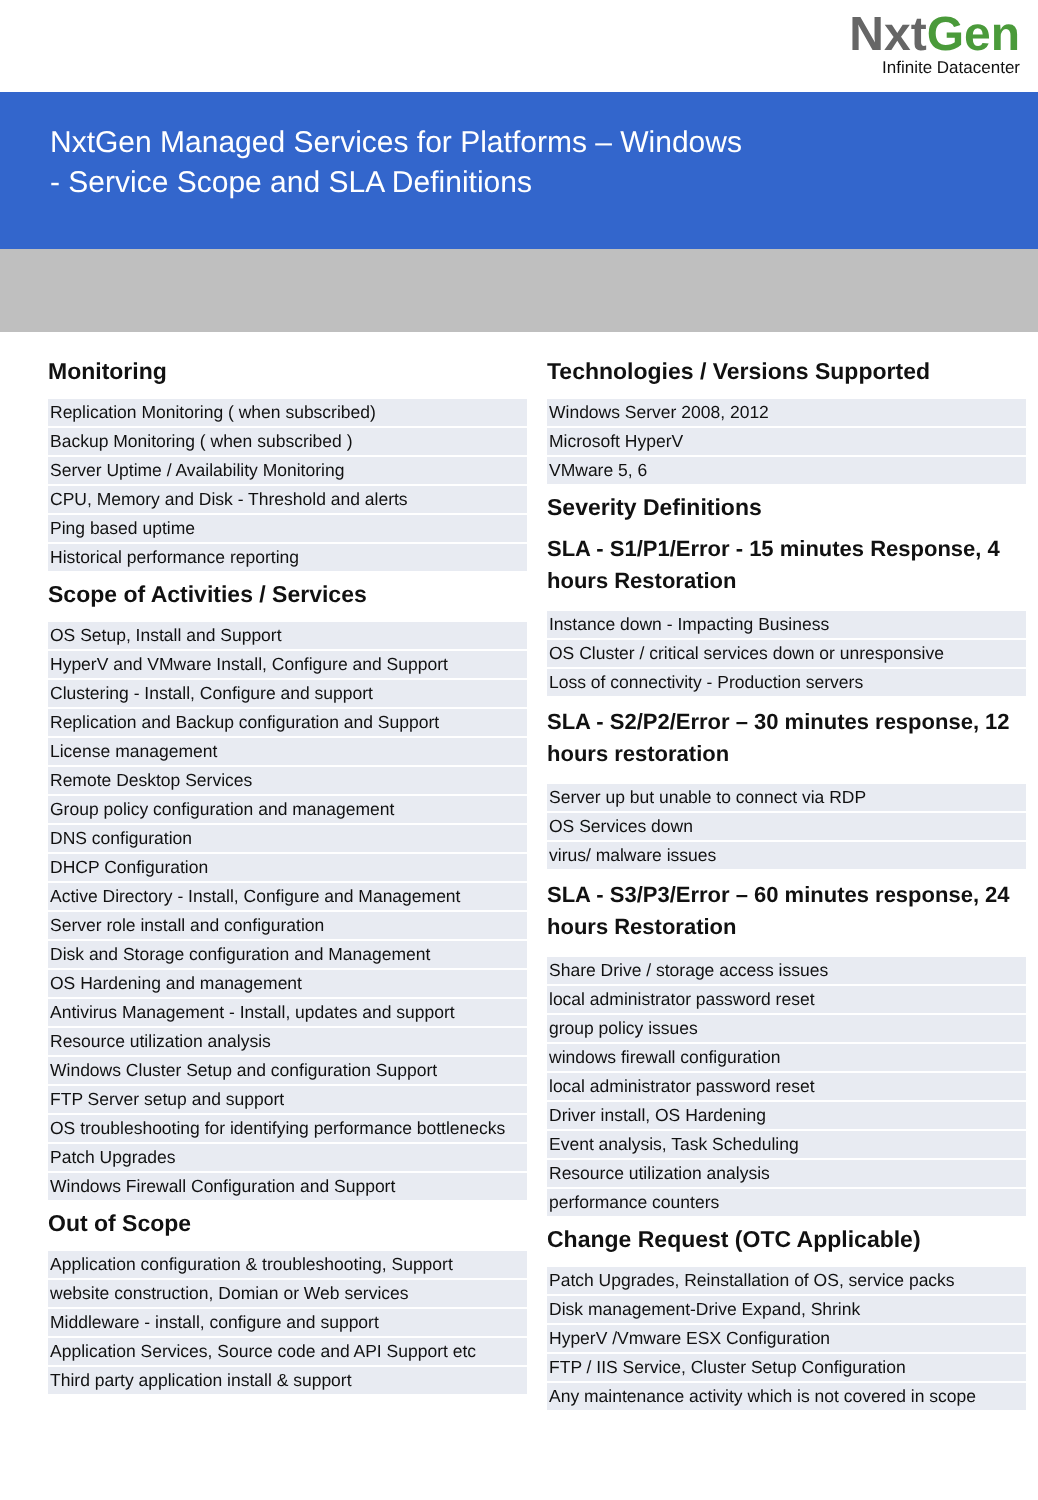NxtGen
Infinite Datacenter
NxtGen Managed Services for Platforms – Windows
- Service Scope and SLA Definitions
Monitoring
| Replication Monitoring ( when subscribed) |
| Backup Monitoring ( when subscribed ) |
| Server Uptime / Availability Monitoring |
| CPU, Memory and Disk - Threshold and alerts |
| Ping based uptime |
| Historical performance reporting |
Scope of Activities / Services
| OS Setup, Install and Support |
| HyperV and VMware Install, Configure and Support |
| Clustering - Install, Configure and support |
| Replication and Backup configuration and Support |
| License management |
| Remote Desktop Services |
| Group policy configuration and management |
| DNS configuration |
| DHCP Configuration |
| Active Directory - Install, Configure and Management |
| Server role install and configuration |
| Disk and Storage configuration and Management |
| OS Hardening and management |
| Antivirus Management - Install, updates and support |
| Resource utilization analysis |
| Windows Cluster Setup and configuration Support |
| FTP Server setup and support |
| OS troubleshooting for identifying performance bottlenecks |
| Patch Upgrades |
| Windows Firewall Configuration and Support |
Out of Scope
| Application configuration & troubleshooting, Support |
| website construction, Domian or Web services |
| Middleware - install, configure and support |
| Application Services, Source code and API Support etc |
| Third party application install & support |
Technologies / Versions Supported
| Windows Server 2008, 2012 |
| Microsoft HyperV |
| VMware 5, 6 |
Severity Definitions
SLA - S1/P1/Error - 15 minutes Response, 4 hours Restoration
| Instance down - Impacting Business |
| OS Cluster / critical services down or unresponsive |
| Loss of connectivity - Production servers |
SLA - S2/P2/Error – 30 minutes response, 12 hours restoration
| Server up but unable to connect via RDP |
| OS Services down |
| virus/ malware issues |
SLA - S3/P3/Error – 60 minutes response, 24 hours Restoration
| Share Drive / storage access issues |
| local administrator password reset |
| group policy issues |
| windows firewall configuration |
| local administrator password reset |
| Driver install, OS Hardening |
| Event analysis, Task Scheduling |
| Resource utilization analysis |
| performance counters |
Change Request (OTC Applicable)
| Patch Upgrades, Reinstallation of OS, service packs |
| Disk management-Drive Expand, Shrink |
| HyperV /Vmware ESX Configuration |
| FTP / IIS Service, Cluster Setup Configuration |
| Any maintenance activity which is not covered in scope |